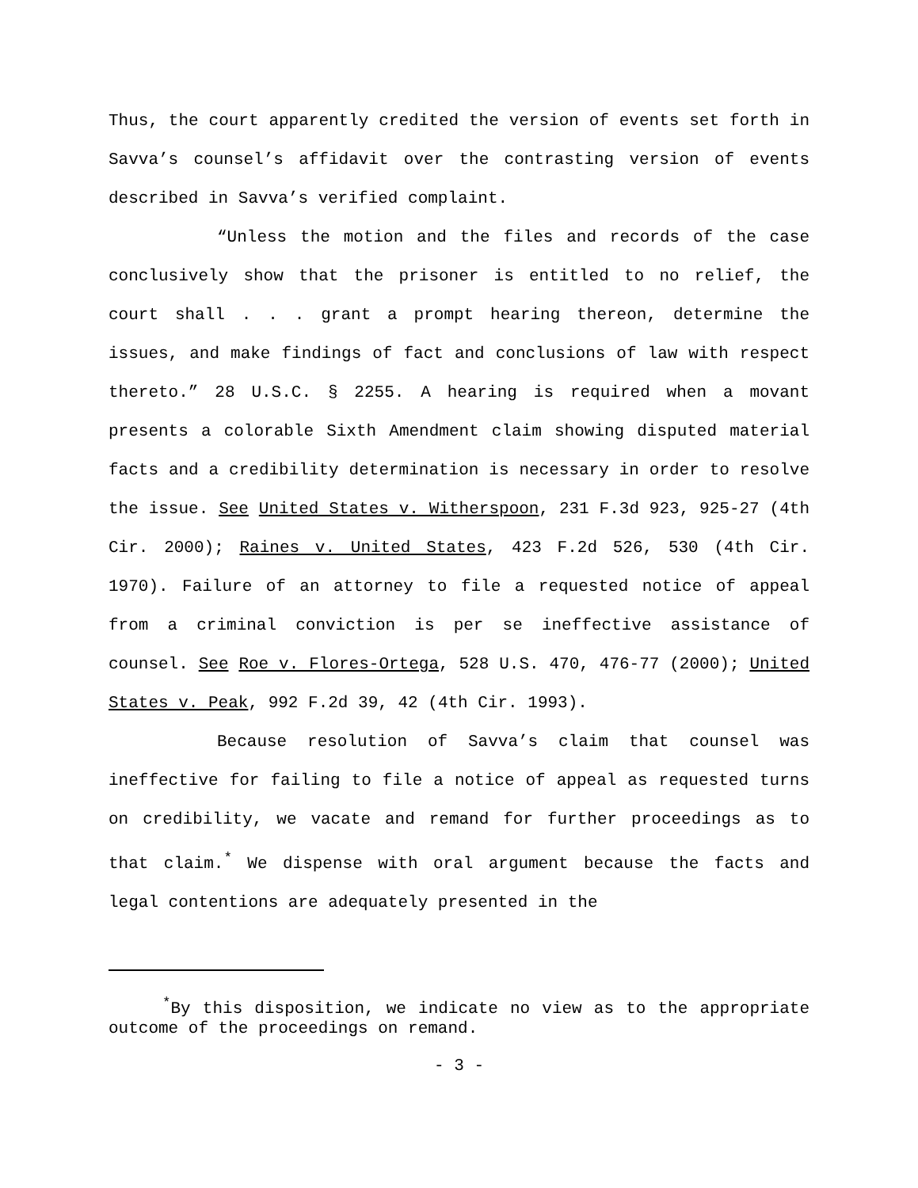Thus, the court apparently credited the version of events set forth in Savva’s counsel’s affidavit over the contrasting version of events described in Savva’s verified complaint.
“Unless the motion and the files and records of the case conclusively show that the prisoner is entitled to no relief, the court shall . . . grant a prompt hearing thereon, determine the issues, and make findings of fact and conclusions of law with respect thereto.” 28 U.S.C. § 2255. A hearing is required when a movant presents a colorable Sixth Amendment claim showing disputed material facts and a credibility determination is necessary in order to resolve the issue. See United States v. Witherspoon, 231 F.3d 923, 925-27 (4th Cir. 2000); Raines v. United States, 423 F.2d 526, 530 (4th Cir. 1970). Failure of an attorney to file a requested notice of appeal from a criminal conviction is per se ineffective assistance of counsel. See Roe v. Flores-Ortega, 528 U.S. 470, 476-77 (2000); United States v. Peak, 992 F.2d 39, 42 (4th Cir. 1993).
Because resolution of Savva’s claim that counsel was ineffective for failing to file a notice of appeal as requested turns on credibility, we vacate and remand for further proceedings as to that claim.<sup>*</sup> We dispense with oral argument because the facts and legal contentions are adequately presented in the
<sup>*</sup> By this disposition, we indicate no view as to the appropriate outcome of the proceedings on remand.
- 3 -